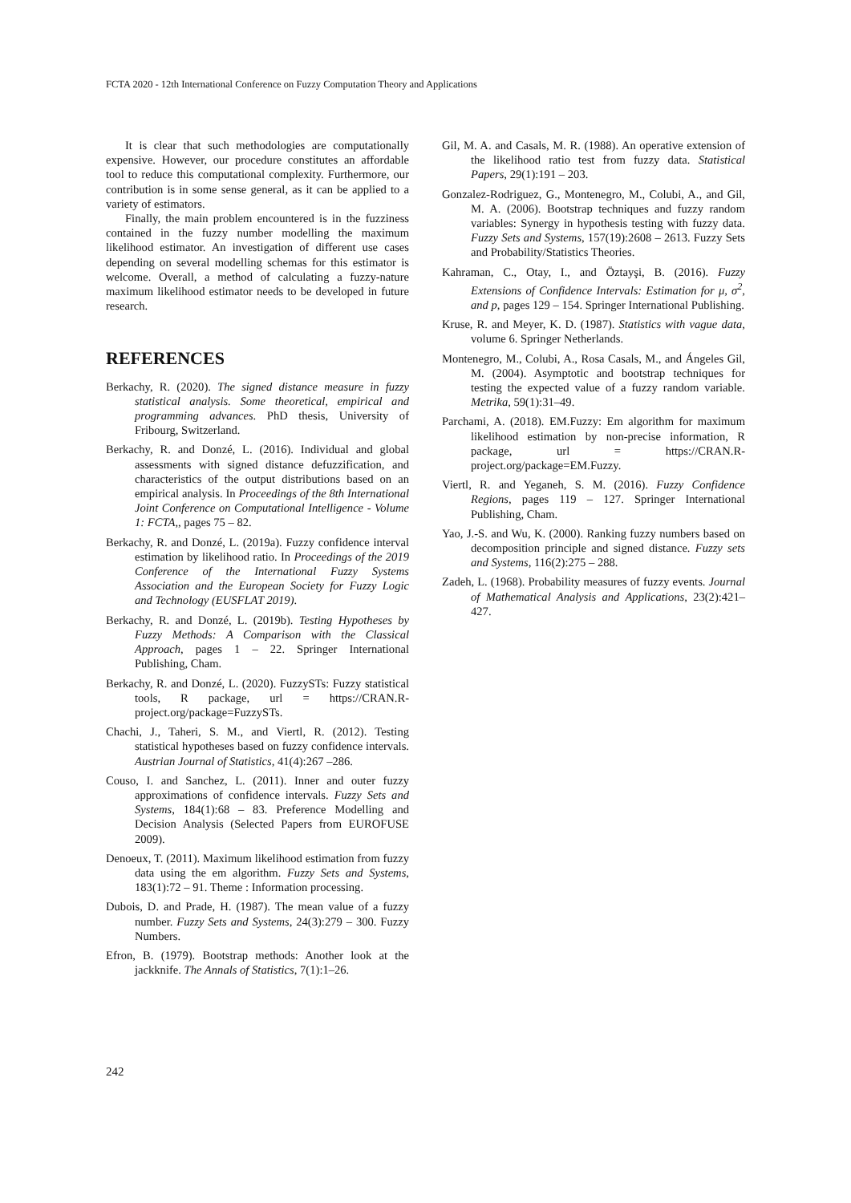FCTA 2020 - 12th International Conference on Fuzzy Computation Theory and Applications
It is clear that such methodologies are computationally expensive. However, our procedure constitutes an affordable tool to reduce this computational complexity. Furthermore, our contribution is in some sense general, as it can be applied to a variety of estimators.
Finally, the main problem encountered is in the fuzziness contained in the fuzzy number modelling the maximum likelihood estimator. An investigation of different use cases depending on several modelling schemas for this estimator is welcome. Overall, a method of calculating a fuzzy-nature maximum likelihood estimator needs to be developed in future research.
REFERENCES
Berkachy, R. (2020). The signed distance measure in fuzzy statistical analysis. Some theoretical, empirical and programming advances. PhD thesis, University of Fribourg, Switzerland.
Berkachy, R. and Donzé, L. (2016). Individual and global assessments with signed distance defuzzification, and characteristics of the output distributions based on an empirical analysis. In Proceedings of the 8th International Joint Conference on Computational Intelligence - Volume 1: FCTA,, pages 75 – 82.
Berkachy, R. and Donzé, L. (2019a). Fuzzy confidence interval estimation by likelihood ratio. In Proceedings of the 2019 Conference of the International Fuzzy Systems Association and the European Society for Fuzzy Logic and Technology (EUSFLAT 2019).
Berkachy, R. and Donzé, L. (2019b). Testing Hypotheses by Fuzzy Methods: A Comparison with the Classical Approach, pages 1 – 22. Springer International Publishing, Cham.
Berkachy, R. and Donzé, L. (2020). FuzzySTs: Fuzzy statistical tools, R package, url = https://CRAN.R-project.org/package=FuzzySTs.
Chachi, J., Taheri, S. M., and Viertl, R. (2012). Testing statistical hypotheses based on fuzzy confidence intervals. Austrian Journal of Statistics, 41(4):267 –286.
Couso, I. and Sanchez, L. (2011). Inner and outer fuzzy approximations of confidence intervals. Fuzzy Sets and Systems, 184(1):68 – 83. Preference Modelling and Decision Analysis (Selected Papers from EUROFUSE 2009).
Denoeux, T. (2011). Maximum likelihood estimation from fuzzy data using the em algorithm. Fuzzy Sets and Systems, 183(1):72 – 91. Theme : Information processing.
Dubois, D. and Prade, H. (1987). The mean value of a fuzzy number. Fuzzy Sets and Systems, 24(3):279 – 300. Fuzzy Numbers.
Efron, B. (1979). Bootstrap methods: Another look at the jackknife. The Annals of Statistics, 7(1):1–26.
Gil, M. A. and Casals, M. R. (1988). An operative extension of the likelihood ratio test from fuzzy data. Statistical Papers, 29(1):191 – 203.
Gonzalez-Rodriguez, G., Montenegro, M., Colubi, A., and Gil, M. A. (2006). Bootstrap techniques and fuzzy random variables: Synergy in hypothesis testing with fuzzy data. Fuzzy Sets and Systems, 157(19):2608 – 2613. Fuzzy Sets and Probability/Statistics Theories.
Kahraman, C., Otay, I., and Öztayşi, B. (2016). Fuzzy Extensions of Confidence Intervals: Estimation for μ, σ<sup>2</sup>, and p, pages 129 – 154. Springer International Publishing.
Kruse, R. and Meyer, K. D. (1987). Statistics with vague data, volume 6. Springer Netherlands.
Montenegro, M., Colubi, A., Rosa Casals, M., and Ángeles Gil, M. (2004). Asymptotic and bootstrap techniques for testing the expected value of a fuzzy random variable. Metrika, 59(1):31–49.
Parchami, A. (2018). EM.Fuzzy: Em algorithm for maximum likelihood estimation by non-precise information, R package, url = https://CRAN.R-project.org/package=EM.Fuzzy.
Viertl, R. and Yeganeh, S. M. (2016). Fuzzy Confidence Regions, pages 119 – 127. Springer International Publishing, Cham.
Yao, J.-S. and Wu, K. (2000). Ranking fuzzy numbers based on decomposition principle and signed distance. Fuzzy sets and Systems, 116(2):275 – 288.
Zadeh, L. (1968). Probability measures of fuzzy events. Journal of Mathematical Analysis and Applications, 23(2):421–427.
242